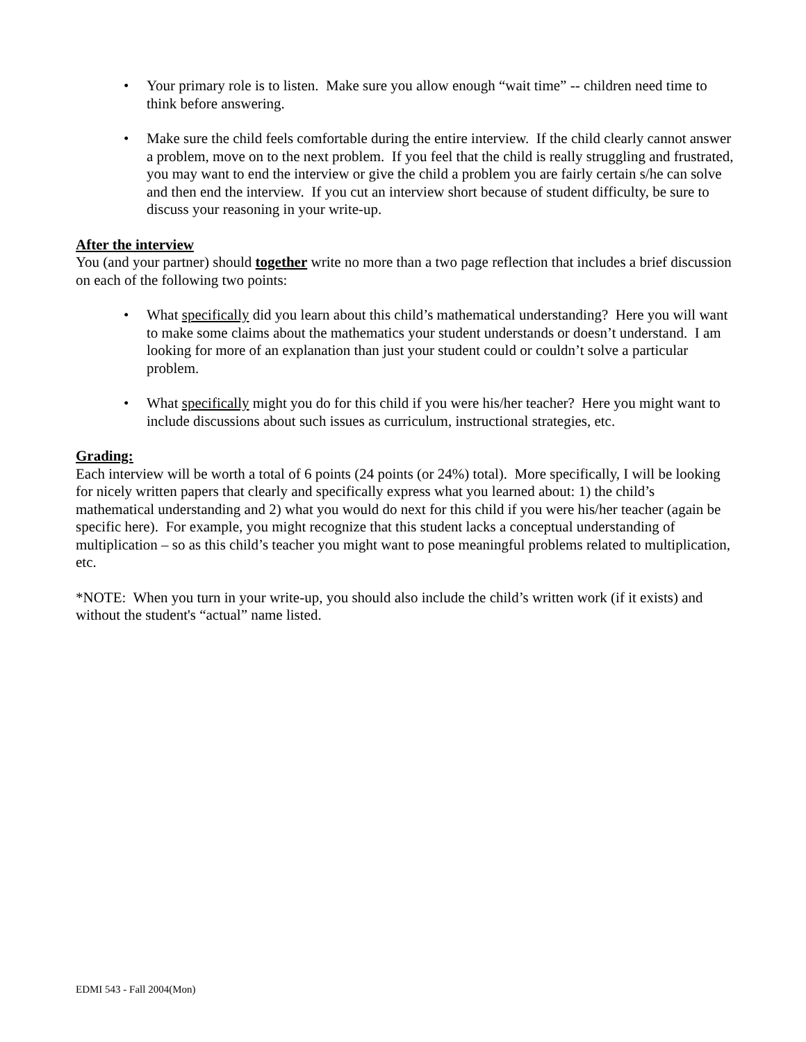• Your primary role is to listen. Make sure you allow enough “wait time” -- children need time to think before answering.
• Make sure the child feels comfortable during the entire interview. If the child clearly cannot answer a problem, move on to the next problem. If you feel that the child is really struggling and frustrated, you may want to end the interview or give the child a problem you are fairly certain s/he can solve and then end the interview. If you cut an interview short because of student difficulty, be sure to discuss your reasoning in your write-up.
After the interview
You (and your partner) should together write no more than a two page reflection that includes a brief discussion on each of the following two points:
• What specifically did you learn about this child’s mathematical understanding? Here you will want to make some claims about the mathematics your student understands or doesn’t understand. I am looking for more of an explanation than just your student could or couldn’t solve a particular problem.
• What specifically might you do for this child if you were his/her teacher? Here you might want to include discussions about such issues as curriculum, instructional strategies, etc.
Grading:
Each interview will be worth a total of 6 points (24 points (or 24%) total). More specifically, I will be looking for nicely written papers that clearly and specifically express what you learned about: 1) the child’s mathematical understanding and 2) what you would do next for this child if you were his/her teacher (again be specific here). For example, you might recognize that this student lacks a conceptual understanding of multiplication – so as this child’s teacher you might want to pose meaningful problems related to multiplication, etc.
*NOTE: When you turn in your write-up, you should also include the child’s written work (if it exists) and without the student's “actual” name listed.
EDMI 543 - Fall 2004(Mon)